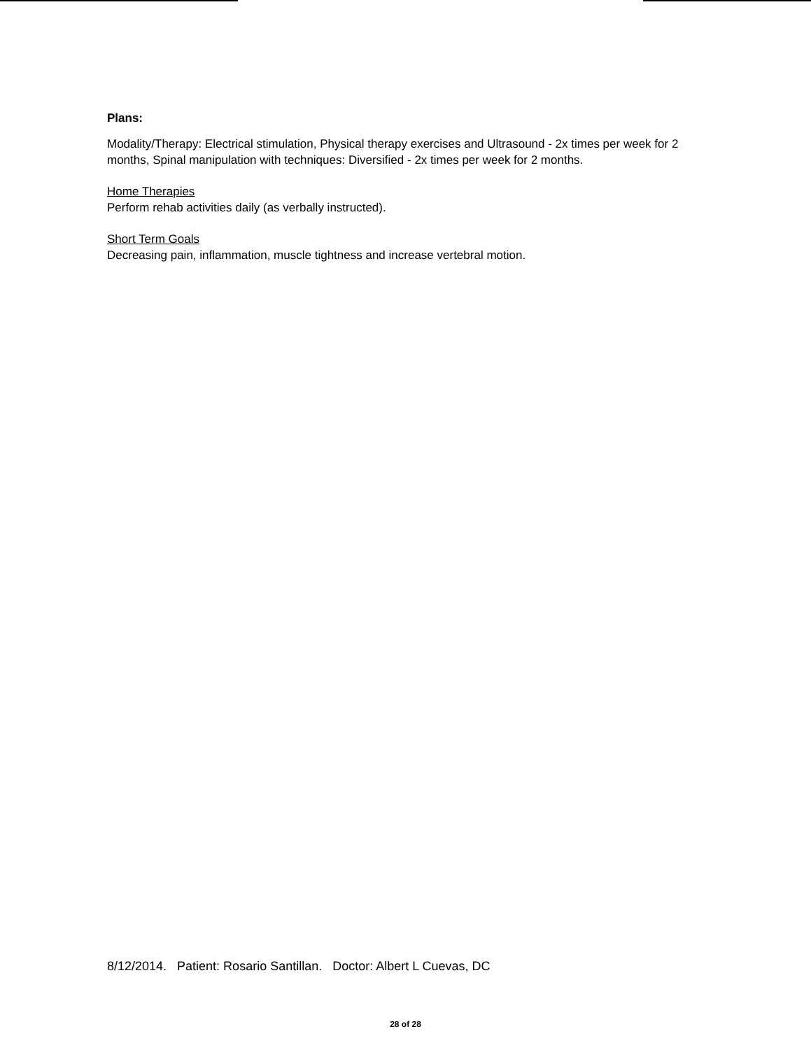Plans:
Modality/Therapy: Electrical stimulation, Physical therapy exercises and Ultrasound - 2x times per week for 2 months, Spinal manipulation with techniques: Diversified - 2x times per week for 2 months.
Home Therapies
Perform rehab activities daily (as verbally instructed).
Short Term Goals
Decreasing pain, inflammation, muscle tightness and increase vertebral motion.
8/12/2014. Patient: Rosario Santillan. Doctor: Albert L Cuevas, DC
28 of 28